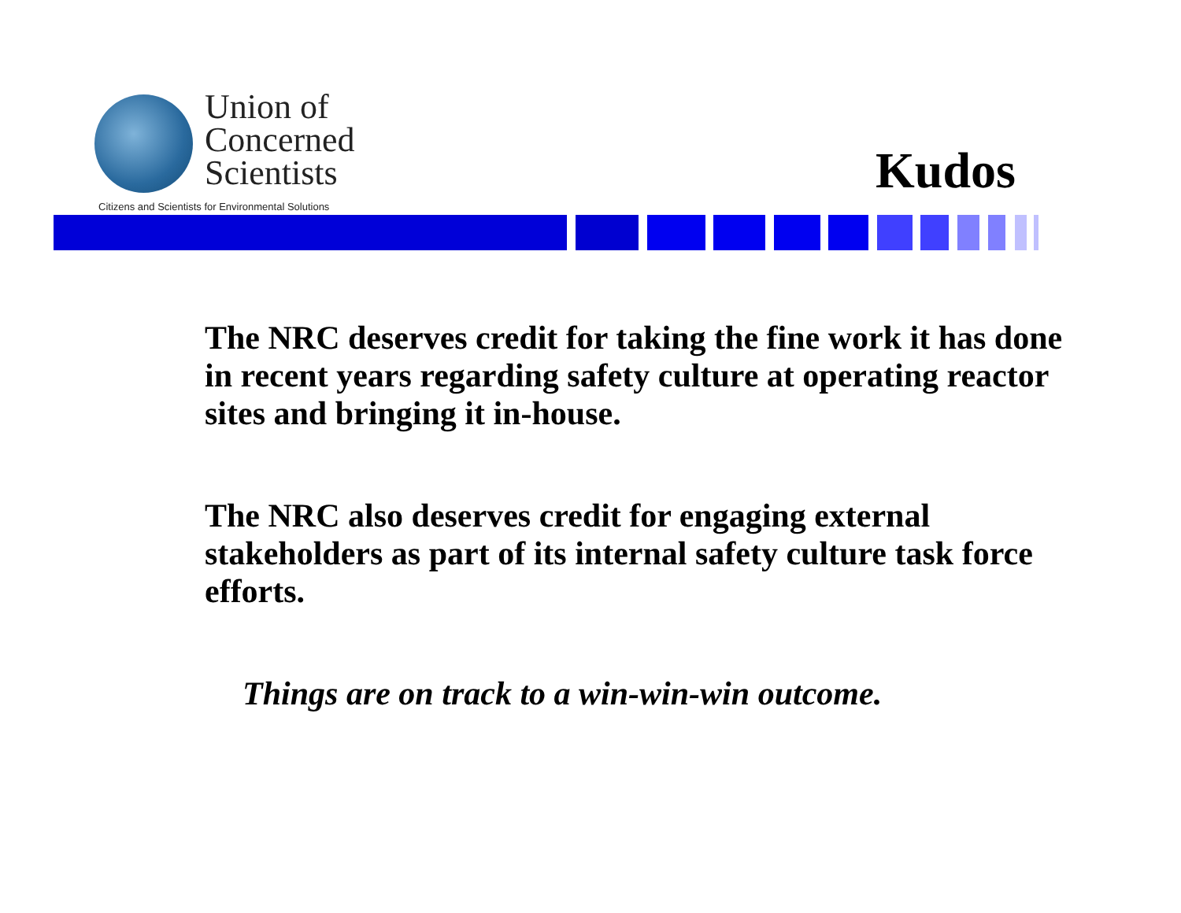Union of
Concerned
Scientists
Citizens and Scientists for Environmental Solutions
Kudos
The NRC deserves credit for taking the fine work it has done in recent years regarding safety culture at operating reactor sites and bringing it in-house.
The NRC also deserves credit for engaging external stakeholders as part of its internal safety culture task force efforts.
Things are on track to a win-win-win outcome.